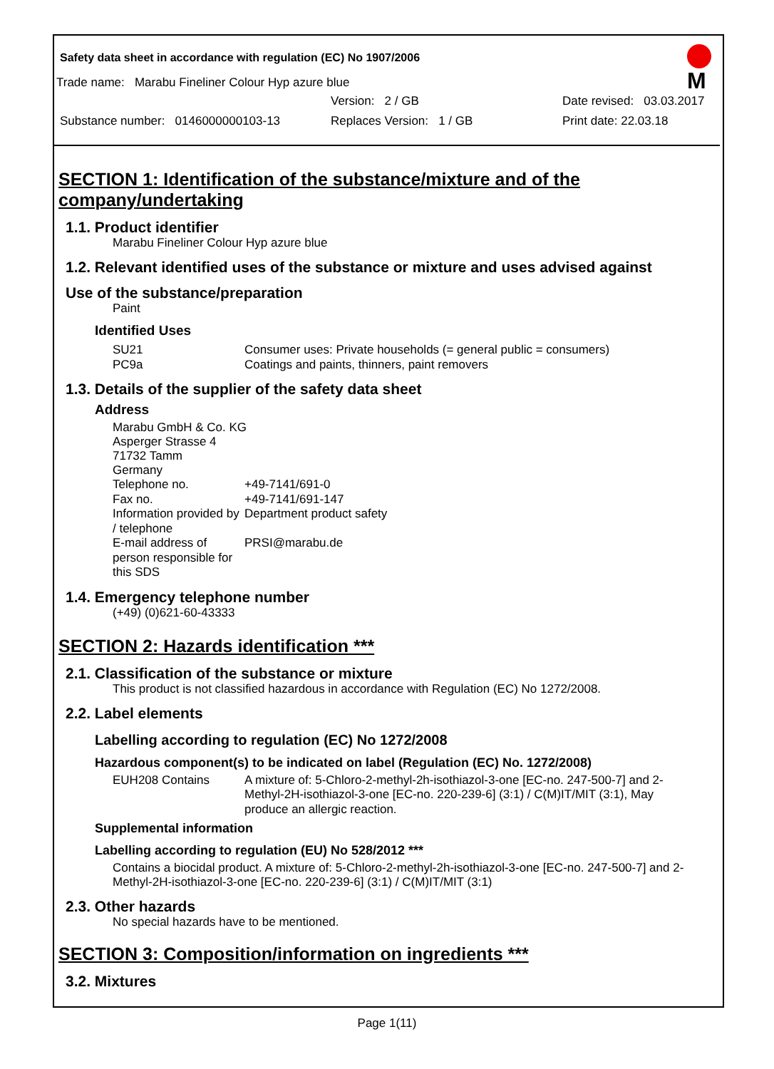Safety data sheet in accordance with regulation (EC) No 1907/2006
M
Trade name: Marabu Fineliner Colour Hyp azure blue
Version: 2 / GB Date revised: 03.03.2017
Substance number: 0146000000103-13 Replaces Version: 1 / GB Print date: 22.03.18
SECTION 1: Identification of the substance/mixture and of the company/undertaking
1.1. Product identifier
Marabu Fineliner Colour Hyp azure blue
1.2. Relevant identified uses of the substance or mixture and uses advised against
Use of the substance/preparation
Paint
Identified Uses
SU21
PC9a Consumer uses: Private households (= general public = consumers)
Coatings and paints, thinners, paint removers
1.3. Details of the supplier of the safety data sheet
Address
Marabu GmbH & Co. KG
Asperger Strasse 4
71732 Tamm
Germany
Telephone no. +49-7141/691-0
Fax no. +49-7141/691-147
Information provided by / telephone Department product safety
E-mail address of person responsible for this SDS PRSI@marabu.de
1.4. Emergency telephone number
(+49) (0)621-60-43333
SECTION 2: Hazards identification ***
2.1. Classification of the substance or mixture
This product is not classified hazardous in accordance with Regulation (EC) No 1272/2008.
2.2. Label elements
Labelling according to regulation (EC) No 1272/2008
Hazardous component(s) to be indicated on label (Regulation (EC) No. 1272/2008)
EUH208 Contains A mixture of: 5-Chloro-2-methyl-2h-isothiazol-3-one [EC-no. 247-500-7] and 2-Methyl-2H-isothiazol-3-one [EC-no. 220-239-6] (3:1) / C(M)IT/MIT (3:1), May produce an allergic reaction.
Supplemental information
Labelling according to regulation (EU) No 528/2012 ***
Contains a biocidal product. A mixture of: 5-Chloro-2-methyl-2h-isothiazol-3-one [EC-no. 247-500-7] and 2-Methyl-2H-isothiazol-3-one [EC-no. 220-239-6] (3:1) / C(M)IT/MIT (3:1)
2.3. Other hazards
No special hazards have to be mentioned.
SECTION 3: Composition/information on ingredients ***
3.2. Mixtures
Page 1(11)